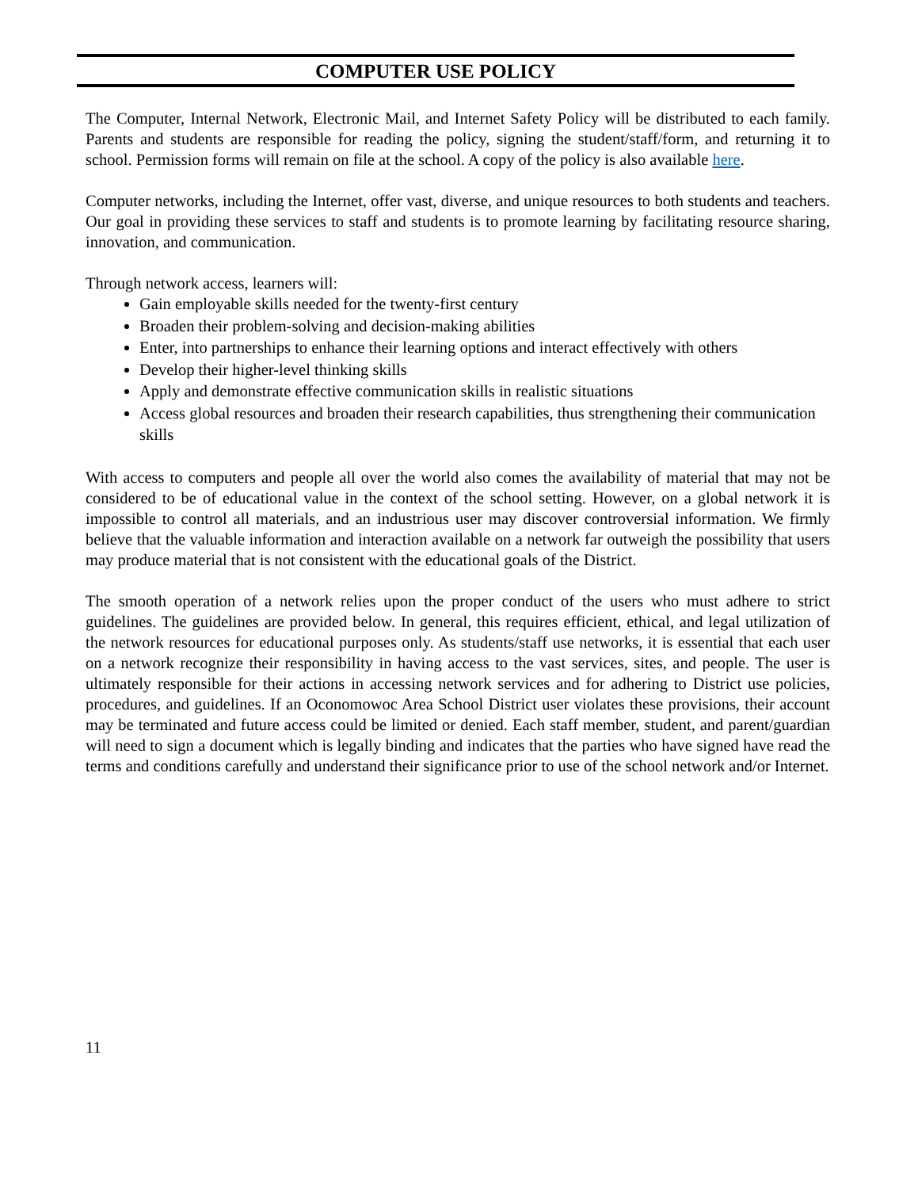COMPUTER USE POLICY
The Computer, Internal Network, Electronic Mail, and Internet Safety Policy will be distributed to each family. Parents and students are responsible for reading the policy, signing the student/staff/form, and returning it to school. Permission forms will remain on file at the school. A copy of the policy is also available here.
Computer networks, including the Internet, offer vast, diverse, and unique resources to both students and teachers. Our goal in providing these services to staff and students is to promote learning by facilitating resource sharing, innovation, and communication.
Through network access, learners will:
Gain employable skills needed for the twenty-first century
Broaden their problem-solving and decision-making abilities
Enter, into partnerships to enhance their learning options and interact effectively with others
Develop their higher-level thinking skills
Apply and demonstrate effective communication skills in realistic situations
Access global resources and broaden their research capabilities, thus strengthening their communication skills
With access to computers and people all over the world also comes the availability of material that may not be considered to be of educational value in the context of the school setting. However, on a global network it is impossible to control all materials, and an industrious user may discover controversial information. We firmly believe that the valuable information and interaction available on a network far outweigh the possibility that users may produce material that is not consistent with the educational goals of the District.
The smooth operation of a network relies upon the proper conduct of the users who must adhere to strict guidelines. The guidelines are provided below. In general, this requires efficient, ethical, and legal utilization of the network resources for educational purposes only. As students/staff use networks, it is essential that each user on a network recognize their responsibility in having access to the vast services, sites, and people. The user is ultimately responsible for their actions in accessing network services and for adhering to District use policies, procedures, and guidelines. If an Oconomowoc Area School District user violates these provisions, their account may be terminated and future access could be limited or denied. Each staff member, student, and parent/guardian will need to sign a document which is legally binding and indicates that the parties who have signed have read the terms and conditions carefully and understand their significance prior to use of the school network and/or Internet.
11